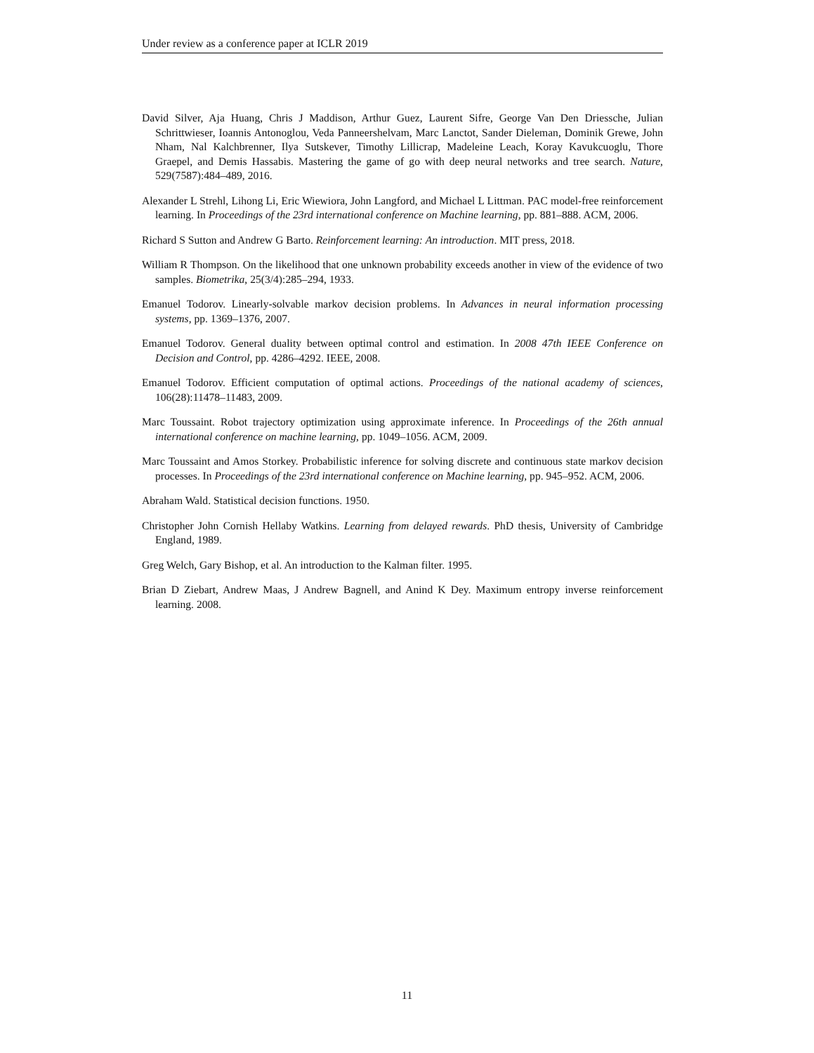Under review as a conference paper at ICLR 2019
David Silver, Aja Huang, Chris J Maddison, Arthur Guez, Laurent Sifre, George Van Den Driessche, Julian Schrittwieser, Ioannis Antonoglou, Veda Panneershelvam, Marc Lanctot, Sander Dieleman, Dominik Grewe, John Nham, Nal Kalchbrenner, Ilya Sutskever, Timothy Lillicrap, Madeleine Leach, Koray Kavukcuoglu, Thore Graepel, and Demis Hassabis. Mastering the game of go with deep neural networks and tree search. Nature, 529(7587):484–489, 2016.
Alexander L Strehl, Lihong Li, Eric Wiewiora, John Langford, and Michael L Littman. PAC model-free reinforcement learning. In Proceedings of the 23rd international conference on Machine learning, pp. 881–888. ACM, 2006.
Richard S Sutton and Andrew G Barto. Reinforcement learning: An introduction. MIT press, 2018.
William R Thompson. On the likelihood that one unknown probability exceeds another in view of the evidence of two samples. Biometrika, 25(3/4):285–294, 1933.
Emanuel Todorov. Linearly-solvable markov decision problems. In Advances in neural information processing systems, pp. 1369–1376, 2007.
Emanuel Todorov. General duality between optimal control and estimation. In 2008 47th IEEE Conference on Decision and Control, pp. 4286–4292. IEEE, 2008.
Emanuel Todorov. Efficient computation of optimal actions. Proceedings of the national academy of sciences, 106(28):11478–11483, 2009.
Marc Toussaint. Robot trajectory optimization using approximate inference. In Proceedings of the 26th annual international conference on machine learning, pp. 1049–1056. ACM, 2009.
Marc Toussaint and Amos Storkey. Probabilistic inference for solving discrete and continuous state markov decision processes. In Proceedings of the 23rd international conference on Machine learning, pp. 945–952. ACM, 2006.
Abraham Wald. Statistical decision functions. 1950.
Christopher John Cornish Hellaby Watkins. Learning from delayed rewards. PhD thesis, University of Cambridge England, 1989.
Greg Welch, Gary Bishop, et al. An introduction to the Kalman filter. 1995.
Brian D Ziebart, Andrew Maas, J Andrew Bagnell, and Anind K Dey. Maximum entropy inverse reinforcement learning. 2008.
11